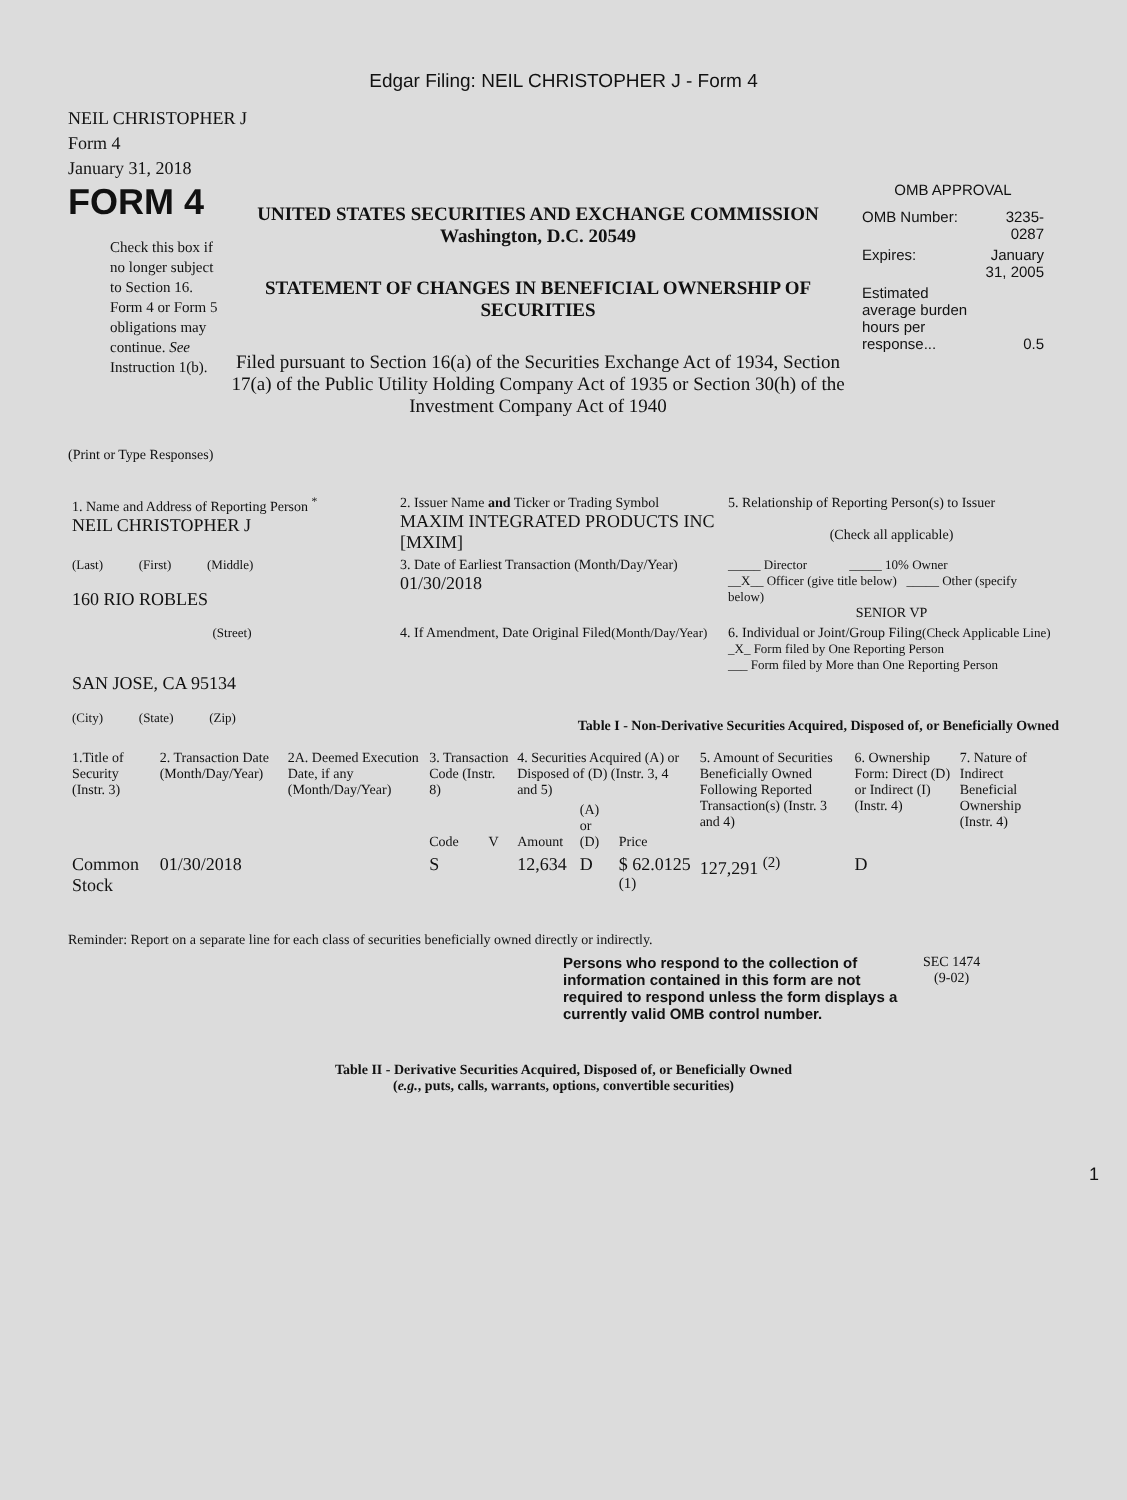Edgar Filing: NEIL CHRISTOPHER J - Form 4
NEIL CHRISTOPHER J
Form 4
January 31, 2018
FORM 4
Check this box if no longer subject to Section 16. Form 4 or Form 5 obligations may continue. See Instruction 1(b).
UNITED STATES SECURITIES AND EXCHANGE COMMISSION
Washington, D.C. 20549
STATEMENT OF CHANGES IN BENEFICIAL OWNERSHIP OF SECURITIES
Filed pursuant to Section 16(a) of the Securities Exchange Act of 1934, Section 17(a) of the Public Utility Holding Company Act of 1935 or Section 30(h) of the Investment Company Act of 1940
OMB APPROVAL
| OMB Number: | 3235-0287 |
| Expires: | January 31, 2005 |
| Estimated average burden hours per response... | 0.5 |
(Print or Type Responses)
| 1. Name and Address of Reporting Person <sup>*</sup> NEIL CHRISTOPHER J | 2. Issuer Name and Ticker or Trading Symbol MAXIM INTEGRATED PRODUCTS INC [MXIM] | 5. Relationship of Reporting Person(s) to Issuer (Check all applicable) |
| (Last) (First) (Middle) 160 RIO ROBLES | 3. Date of Earliest Transaction (Month/Day/Year) 01/30/2018 | _____ Director _____ 10% Owner __X__ Officer (give title below) _____ Other (specify below) SENIOR VP |
| (Street) SAN JOSE, CA 95134 (City) (State) (Zip) | 4. If Amendment, Date Original Filed (Month/Day/Year) | 6. Individual or Joint/Group Filing (Check Applicable Line) _X_ Form filed by One Reporting Person ___ Form filed by More than One Reporting Person |
Table I - Non-Derivative Securities Acquired, Disposed of, or Beneficially Owned
| 1.Title of Security (Instr. 3) | 2. Transaction Date (Month/Day/Year) | 2A. Deemed Execution Date, if any (Month/Day/Year) | 3. Transaction Code (Instr. 8) | | 4. Securities Acquired (A) or Disposed of (D) (Instr. 3, 4 and 5) | | | 5. Amount of Securities Beneficially Owned Following Reported Transaction(s) (Instr. 3 and 4) | 6. Ownership Form: Direct (D) or Indirect (I) (Instr. 4) | 7. Nature of Indirect Beneficial Ownership (Instr. 4) |
| --- | --- | --- | --- | --- | --- | --- | --- | --- | --- | --- |
| | | | Code | V | Amount | (A) or (D) | Price | | | |
| Common Stock | 01/30/2018 | | S | | 12,634 | D | $ 62.0125 <sup>(1)</sup> | 127,291 <sup>(2)</sup> | D | |
Reminder: Report on a separate line for each class of securities beneficially owned directly or indirectly.
Persons who respond to the collection of information contained in this form are not required to respond unless the form displays a currently valid OMB control number.
SEC 1474
(9-02)
Table II - Derivative Securities Acquired, Disposed of, or Beneficially Owned
(e.g., puts, calls, warrants, options, convertible securities)
1